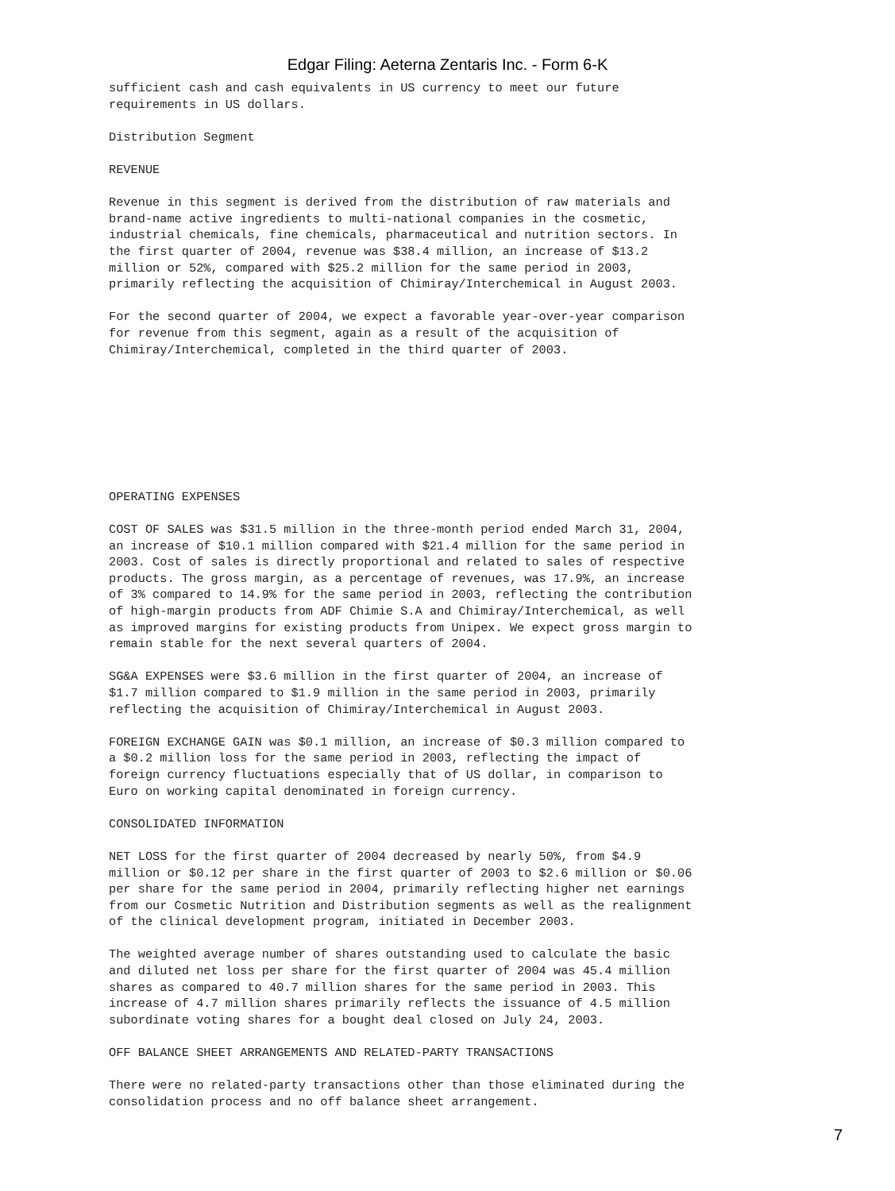Edgar Filing: Aeterna Zentaris Inc. - Form 6-K
sufficient cash and cash equivalents in US currency to meet our future
requirements in US dollars.

Distribution Segment

REVENUE

Revenue in this segment is derived from the distribution of raw materials and
brand-name active ingredients to multi-national companies in the cosmetic,
industrial chemicals, fine chemicals, pharmaceutical and nutrition sectors. In
the first quarter of 2004, revenue was $38.4 million, an increase of $13.2
million or 52%, compared with $25.2 million for the same period in 2003,
primarily reflecting the acquisition of Chimiray/Interchemical in August 2003.

For the second quarter of 2004, we expect a favorable year-over-year comparison
for revenue from this segment, again as a result of the acquisition of
Chimiray/Interchemical, completed in the third quarter of 2003.








OPERATING EXPENSES

COST OF SALES was $31.5 million in the three-month period ended March 31, 2004,
an increase of $10.1 million compared with $21.4 million for the same period in
2003. Cost of sales is directly proportional and related to sales of respective
products. The gross margin, as a percentage of revenues, was 17.9%, an increase
of 3% compared to 14.9% for the same period in 2003, reflecting the contribution
of high-margin products from ADF Chimie S.A and Chimiray/Interchemical, as well
as improved margins for existing products from Unipex. We expect gross margin to
remain stable for the next several quarters of 2004.

SG&A EXPENSES were $3.6 million in the first quarter of 2004, an increase of
$1.7 million compared to $1.9 million in the same period in 2003, primarily
reflecting the acquisition of Chimiray/Interchemical in August 2003.

FOREIGN EXCHANGE GAIN was $0.1 million, an increase of $0.3 million compared to
a $0.2 million loss for the same period in 2003, reflecting the impact of
foreign currency fluctuations especially that of US dollar, in comparison to
Euro on working capital denominated in foreign currency.

CONSOLIDATED INFORMATION

NET LOSS for the first quarter of 2004 decreased by nearly 50%, from $4.9
million or $0.12 per share in the first quarter of 2003 to $2.6 million or $0.06
per share for the same period in 2004, primarily reflecting higher net earnings
from our Cosmetic Nutrition and Distribution segments as well as the realignment
of the clinical development program, initiated in December 2003.

The weighted average number of shares outstanding used to calculate the basic
and diluted net loss per share for the first quarter of 2004 was 45.4 million
shares as compared to 40.7 million shares for the same period in 2003. This
increase of 4.7 million shares primarily reflects the issuance of 4.5 million
subordinate voting shares for a bought deal closed on July 24, 2003.

OFF BALANCE SHEET ARRANGEMENTS AND RELATED-PARTY TRANSACTIONS

There were no related-party transactions other than those eliminated during the
consolidation process and no off balance sheet arrangement.
7